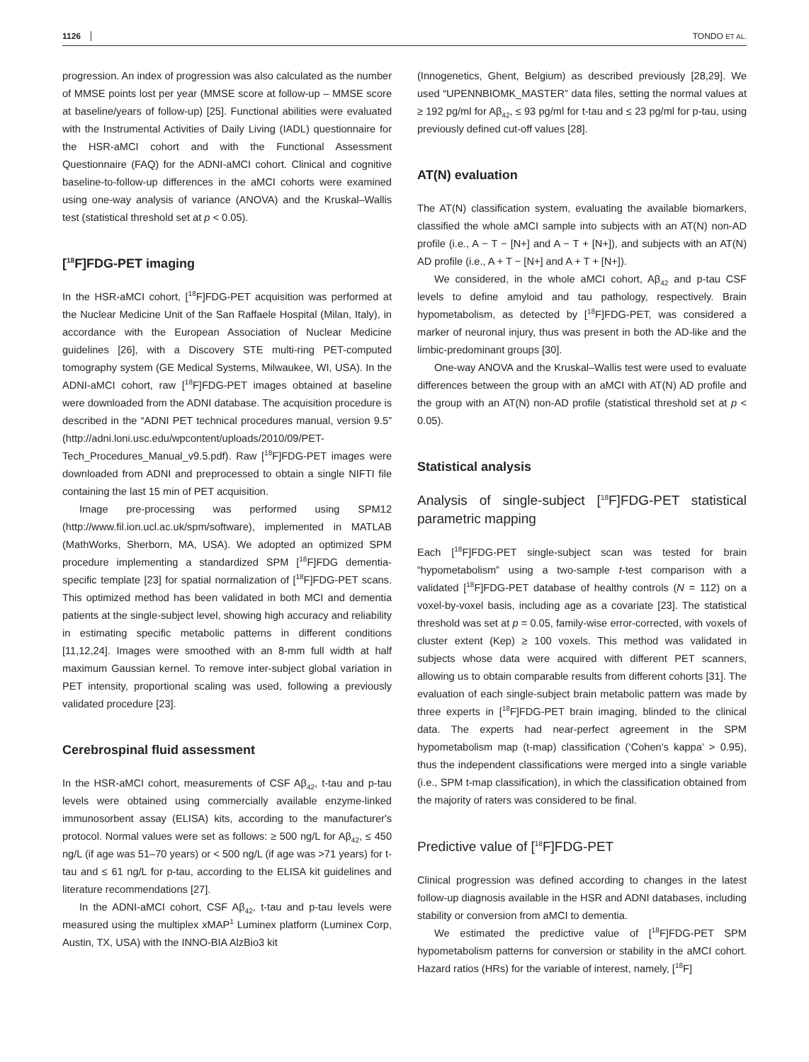1126 TONDO ET AL.
progression. An index of progression was also calculated as the number of MMSE points lost per year (MMSE score at follow-up – MMSE score at baseline/years of follow-up) [25]. Functional abilities were evaluated with the Instrumental Activities of Daily Living (IADL) questionnaire for the HSR-aMCI cohort and with the Functional Assessment Questionnaire (FAQ) for the ADNI-aMCI cohort. Clinical and cognitive baseline-to-follow-up differences in the aMCI cohorts were examined using one-way analysis of variance (ANOVA) and the Kruskal–Wallis test (statistical threshold set at p < 0.05).
[<sup>18</sup>F]FDG-PET imaging
In the HSR-aMCI cohort, [<sup>18</sup>F]FDG-PET acquisition was performed at the Nuclear Medicine Unit of the San Raffaele Hospital (Milan, Italy), in accordance with the European Association of Nuclear Medicine guidelines [26], with a Discovery STE multi-ring PET-computed tomography system (GE Medical Systems, Milwaukee, WI, USA). In the ADNI-aMCI cohort, raw [<sup>18</sup>F]FDG-PET images obtained at baseline were downloaded from the ADNI database. The acquisition procedure is described in the “ADNI PET technical procedures manual, version 9.5” (http://adni.loni.usc.edu/wpcontent/uploads/2010/09/PET-Tech_Procedures_Manual_v9.5.pdf). Raw [<sup>18</sup>F]FDG-PET images were downloaded from ADNI and preprocessed to obtain a single NIFTI file containing the last 15 min of PET acquisition.
Image pre-processing was performed using SPM12 (http://www.fil.ion.ucl.ac.uk/spm/software), implemented in MATLAB (MathWorks, Sherborn, MA, USA). We adopted an optimized SPM procedure implementing a standardized SPM [<sup>18</sup>F]FDG dementia-specific template [23] for spatial normalization of [<sup>18</sup>F]FDG-PET scans. This optimized method has been validated in both MCI and dementia patients at the single-subject level, showing high accuracy and reliability in estimating specific metabolic patterns in different conditions [11,12,24]. Images were smoothed with an 8-mm full width at half maximum Gaussian kernel. To remove inter-subject global variation in PET intensity, proportional scaling was used, following a previously validated procedure [23].
Cerebrospinal fluid assessment
In the HSR-aMCI cohort, measurements of CSF Aβ<sub>42</sub>, t-tau and p-tau levels were obtained using commercially available enzyme-linked immunosorbent assay (ELISA) kits, according to the manufacturer's protocol. Normal values were set as follows: ≥ 500 ng/L for Aβ<sub>42</sub>, ≤ 450 ng/L (if age was 51–70 years) or < 500 ng/L (if age was >71 years) for t-tau and ≤ 61 ng/L for p-tau, according to the ELISA kit guidelines and literature recommendations [27].
In the ADNI-aMCI cohort, CSF Aβ<sub>42</sub>, t-tau and p-tau levels were measured using the multiplex xMAP<sup>1</sup> Luminex platform (Luminex Corp, Austin, TX, USA) with the INNO-BIA AlzBio3 kit
(Innogenetics, Ghent, Belgium) as described previously [28,29]. We used “UPENNBIOMK_MASTER” data files, setting the normal values at ≥ 192 pg/ml for Aβ<sub>42</sub>, ≤ 93 pg/ml for t-tau and ≤ 23 pg/ml for p-tau, using previously defined cut-off values [28].
AT(N) evaluation
The AT(N) classification system, evaluating the available biomarkers, classified the whole aMCI sample into subjects with an AT(N) non-AD profile (i.e., A − T − [N+] and A − T + [N+]), and subjects with an AT(N) AD profile (i.e., A + T − [N+] and A + T + [N+]).
We considered, in the whole aMCI cohort, Aβ<sub>42</sub> and p-tau CSF levels to define amyloid and tau pathology, respectively. Brain hypometabolism, as detected by [<sup>18</sup>F]FDG-PET, was considered a marker of neuronal injury, thus was present in both the AD-like and the limbic-predominant groups [30].
One-way ANOVA and the Kruskal–Wallis test were used to evaluate differences between the group with an aMCI with AT(N) AD profile and the group with an AT(N) non-AD profile (statistical threshold set at p < 0.05).
Statistical analysis
Analysis of single-subject [<sup>18</sup>F]FDG-PET statistical parametric mapping
Each [<sup>18</sup>F]FDG-PET single-subject scan was tested for brain “hypometabolism” using a two-sample t-test comparison with a validated [<sup>18</sup>F]FDG-PET database of healthy controls (N = 112) on a voxel-by-voxel basis, including age as a covariate [23]. The statistical threshold was set at p = 0.05, family-wise error-corrected, with voxels of cluster extent (Kep) ≥ 100 voxels. This method was validated in subjects whose data were acquired with different PET scanners, allowing us to obtain comparable results from different cohorts [31]. The evaluation of each single-subject brain metabolic pattern was made by three experts in [<sup>18</sup>F]FDG-PET brain imaging, blinded to the clinical data. The experts had near-perfect agreement in the SPM hypometabolism map (t-map) classification (‘Cohen's kappa’ > 0.95), thus the independent classifications were merged into a single variable (i.e., SPM t-map classification), in which the classification obtained from the majority of raters was considered to be final.
Predictive value of [<sup>18</sup>F]FDG-PET
Clinical progression was defined according to changes in the latest follow-up diagnosis available in the HSR and ADNI databases, including stability or conversion from aMCI to dementia.
We estimated the predictive value of [<sup>18</sup>F]FDG-PET SPM hypometabolism patterns for conversion or stability in the aMCI cohort. Hazard ratios (HRs) for the variable of interest, namely, [<sup>18</sup>F]